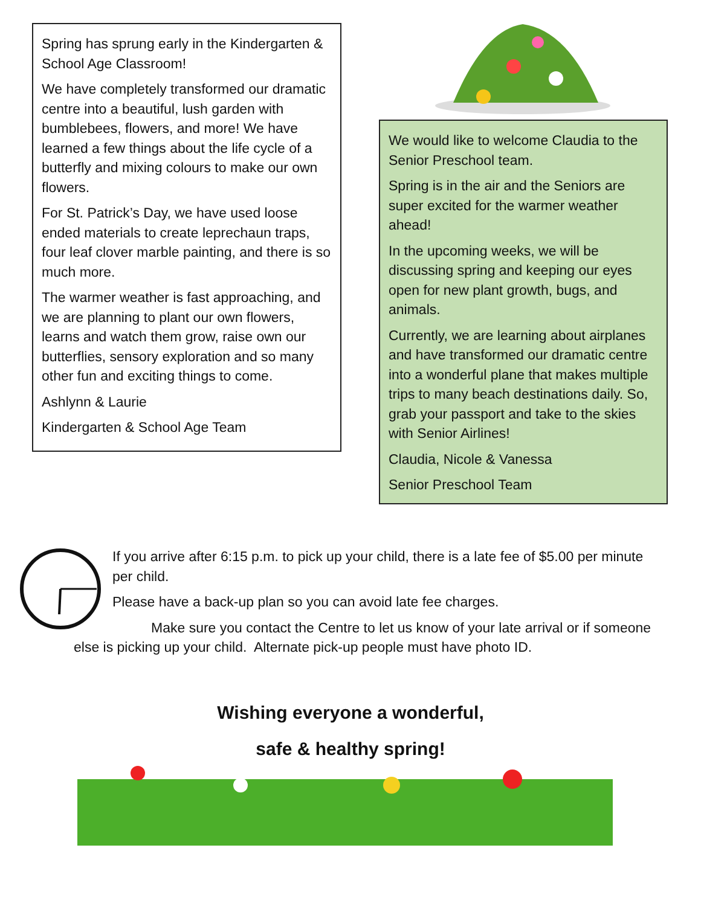Spring has sprung early in the Kindergarten & School Age Classroom!
We have completely transformed our dramatic centre into a beautiful, lush garden with bumblebees, flowers, and more! We have learned a few things about the life cycle of a butterfly and mixing colours to make our own flowers.
For St. Patrick’s Day, we have used loose ended materials to create leprechaun traps, four leaf clover marble painting, and there is so much more.
The warmer weather is fast approaching, and we are planning to plant our own flowers, learns and watch them grow, raise own our butterflies, sensory exploration and so many other fun and exciting things to come.
Ashlynn & Laurie
Kindergarten & School Age Team
We would like to welcome Claudia to the Senior Preschool team.
Spring is in the air and the Seniors are super excited for the warmer weather ahead!
In the upcoming weeks, we will be discussing spring and keeping our eyes open for new plant growth, bugs, and animals.
Currently, we are learning about airplanes and have transformed our dramatic centre into a wonderful plane that makes multiple trips to many beach destinations daily. So, grab your passport and take to the skies with Senior Airlines!
Claudia, Nicole & Vanessa
Senior Preschool Team
If you arrive after 6:15 p.m. to pick up your child, there is a late fee of $5.00 per minute per child.
Please have a back-up plan so you can avoid late fee charges.
Make sure you contact the Centre to let us know of your late arrival or if someone else is picking up your child. Alternate pick-up people must have photo ID.
Wishing everyone a wonderful,
safe & healthy spring!